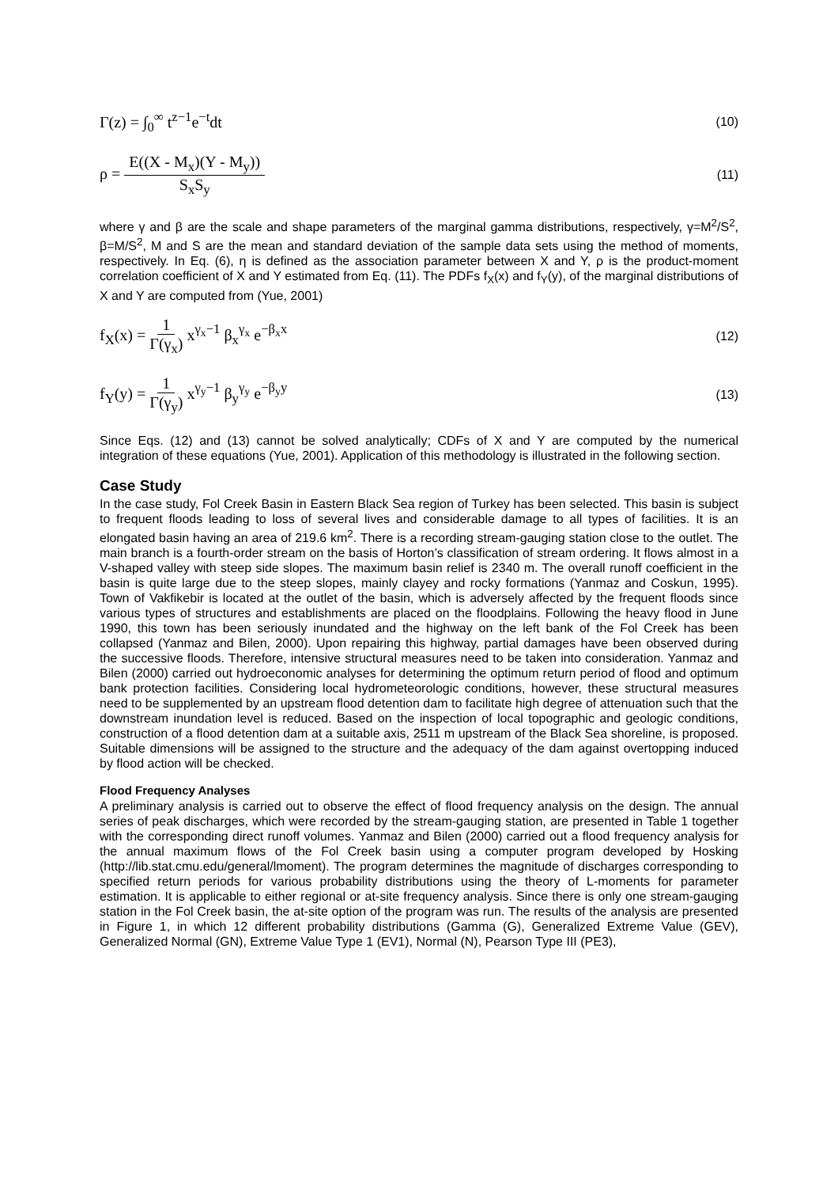Γ(z) = ∫<sub>0</sub><sup>∞</sup> t<sup>z−1</sup>e<sup>−t</sup>dt
(10)
ρ = E((X - M<sub>x</sub>)(Y - M<sub>y</sub>)) S<sub>x</sub>S<sub>y</sub>
(11)
where γ and β are the scale and shape parameters of the marginal gamma distributions, respectively, γ=M<sup>2</sup>/S<sup>2</sup>, β=M/S<sup>2</sup>, M and S are the mean and standard deviation of the sample data sets using the method of moments, respectively. In Eq. (6), η is defined as the association parameter between X and Y, ρ is the product-moment correlation coefficient of X and Y estimated from Eq. (11). The PDFs f<sub>X</sub>(x) and f<sub>Y</sub>(y), of the marginal distributions of X and Y are computed from (Yue, 2001)
f<sub>X</sub>(x) = 1 Γ(γ<sub>x</sub>) x<sup>γ<sub>x</sub>−1</sup> β<sub>x</sub><sup>γ<sub>x</sub></sup> e<sup>−β<sub>x</sub>x</sup>
(12)
f<sub>Y</sub>(y) = 1 Γ(γ<sub>y</sub>) x<sup>γ<sub>y</sub>−1</sup> β<sub>y</sub><sup>γ<sub>y</sub></sup> e<sup>−β<sub>y</sub>y</sup>
(13)
Since Eqs. (12) and (13) cannot be solved analytically; CDFs of X and Y are computed by the numerical integration of these equations (Yue, 2001). Application of this methodology is illustrated in the following section.
Case Study
In the case study, Fol Creek Basin in Eastern Black Sea region of Turkey has been selected. This basin is subject to frequent floods leading to loss of several lives and considerable damage to all types of facilities. It is an elongated basin having an area of 219.6 km<sup>2</sup>. There is a recording stream-gauging station close to the outlet. The main branch is a fourth-order stream on the basis of Horton’s classification of stream ordering. It flows almost in a V-shaped valley with steep side slopes. The maximum basin relief is 2340 m. The overall runoff coefficient in the basin is quite large due to the steep slopes, mainly clayey and rocky formations (Yanmaz and Coskun, 1995). Town of Vakfikebir is located at the outlet of the basin, which is adversely affected by the frequent floods since various types of structures and establishments are placed on the floodplains. Following the heavy flood in June 1990, this town has been seriously inundated and the highway on the left bank of the Fol Creek has been collapsed (Yanmaz and Bilen, 2000). Upon repairing this highway, partial damages have been observed during the successive floods. Therefore, intensive structural measures need to be taken into consideration. Yanmaz and Bilen (2000) carried out hydroeconomic analyses for determining the optimum return period of flood and optimum bank protection facilities. Considering local hydrometeorologic conditions, however, these structural measures need to be supplemented by an upstream flood detention dam to facilitate high degree of attenuation such that the downstream inundation level is reduced. Based on the inspection of local topographic and geologic conditions, construction of a flood detention dam at a suitable axis, 2511 m upstream of the Black Sea shoreline, is proposed. Suitable dimensions will be assigned to the structure and the adequacy of the dam against overtopping induced by flood action will be checked.
Flood Frequency Analyses
A preliminary analysis is carried out to observe the effect of flood frequency analysis on the design. The annual series of peak discharges, which were recorded by the stream-gauging station, are presented in Table 1 together with the corresponding direct runoff volumes. Yanmaz and Bilen (2000) carried out a flood frequency analysis for the annual maximum flows of the Fol Creek basin using a computer program developed by Hosking (http://lib.stat.cmu.edu/general/lmoment). The program determines the magnitude of discharges corresponding to specified return periods for various probability distributions using the theory of L-moments for parameter estimation. It is applicable to either regional or at-site frequency analysis. Since there is only one stream-gauging station in the Fol Creek basin, the at-site option of the program was run. The results of the analysis are presented in Figure 1, in which 12 different probability distributions (Gamma (G), Generalized Extreme Value (GEV), Generalized Normal (GN), Extreme Value Type 1 (EV1), Normal (N), Pearson Type III (PE3),